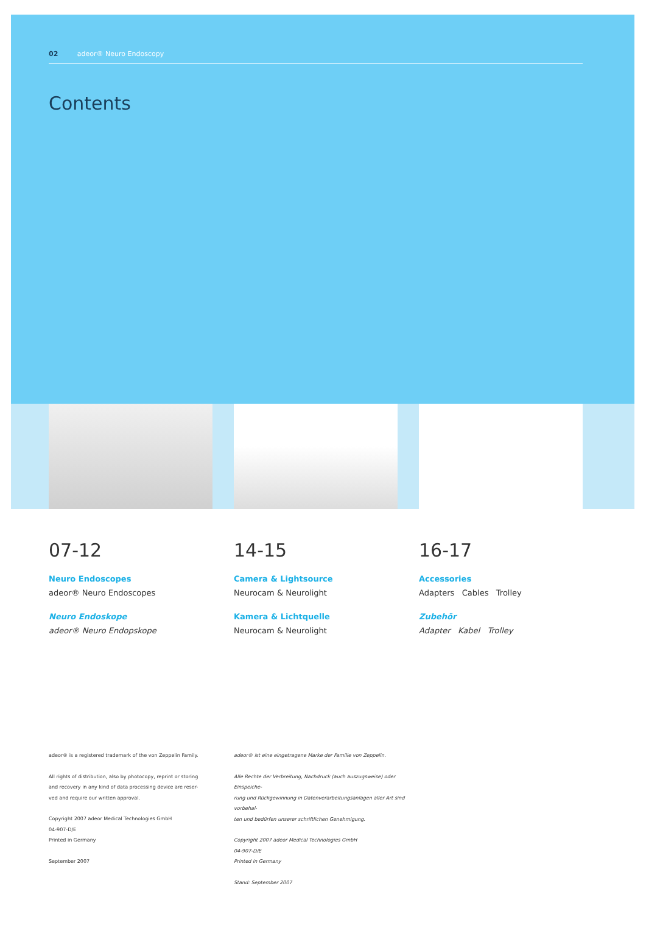02 adeor® Neuro Endoscopy
Contents
07-12
Neuro Endoscopes
adeor® Neuro Endoscopes
Neuro Endoskope
adeor® Neuro Endopskope
14-15
Camera & Lightsource
Neurocam & Neurolight
Kamera & Lichtquelle
Neurocam & Neurolight
16-17
Accessories
Adapters Cables Trolley
Zubehör
Adapter Kabel Trolley
adeor® is a registered trademark of the von Zeppelin Family.
All rights of distribution, also by photocopy, reprint or storing
and recovery in any kind of data processing device are reser-
ved and require our written approval.
Copyright 2007 adeor Medical Technologies GmbH
04-907-D/E
Printed in Germany
September 2007
adeor® ist eine eingetragene Marke der Familie von Zeppelin.
Alle Rechte der Verbreitung, Nachdruck (auch auszugsweise) oder Einspeiche-
rung und Rückgewinnung in Datenverarbeitungsanlagen aller Art sind vorbehal-
ten und bedürfen unserer schriftlichen Genehmigung.
Copyright 2007 adeor Medical Technologies GmbH
04-907-D/E
Printed in Germany
Stand: September 2007